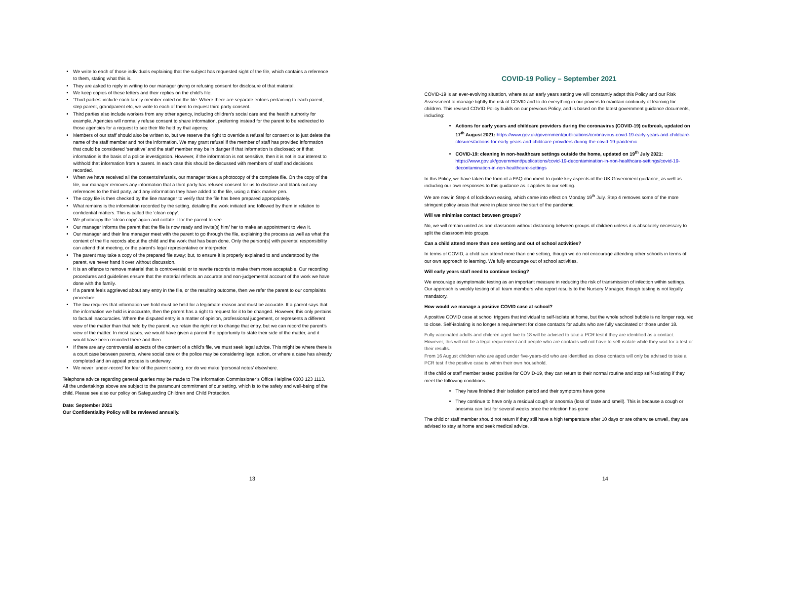We write to each of those individuals explaining that the subject has requested sight of the file, which contains a reference to them, stating what this is.
They are asked to reply in writing to our manager giving or refusing consent for disclosure of that material.
We keep copies of these letters and their replies on the child’s file.
‘Third parties’ include each family member noted on the file. Where there are separate entries pertaining to each parent, step parent, grandparent etc, we write to each of them to request third party consent.
Third parties also include workers from any other agency, including children's social care and the health authority for example. Agencies will normally refuse consent to share information, preferring instead for the parent to be redirected to those agencies for a request to see their file held by that agency.
Members of our staff should also be written to, but we reserve the right to override a refusal for consent or to just delete the name of the staff member and not the information. We may grant refusal if the member of staff has provided information that could be considered ‘sensitive’ and the staff member may be in danger if that information is disclosed; or if that information is the basis of a police investigation. However, if the information is not sensitive, then it is not in our interest to withhold that information from a parent. In each case this should be discussed with members of staff and decisions recorded.
When we have received all the consents/refusals, our manager takes a photocopy of the complete file. On the copy of the file, our manager removes any information that a third party has refused consent for us to disclose and blank out any references to the third party, and any information they have added to the file, using a thick marker pen.
The copy file is then checked by the line manager to verify that the file has been prepared appropriately.
What remains is the information recorded by the setting, detailing the work initiated and followed by them in relation to confidential matters. This is called the ‘clean copy’.
We photocopy the ‘clean copy’ again and collate it for the parent to see.
Our manager informs the parent that the file is now ready and invite[s] him/ her to make an appointment to view it.
Our manager and their line manager meet with the parent to go through the file, explaining the process as well as what the content of the file records about the child and the work that has been done. Only the person(s) with parental responsibility can attend that meeting, or the parent’s legal representative or interpreter.
The parent may take a copy of the prepared file away; but, to ensure it is properly explained to and understood by the parent, we never hand it over without discussion.
It is an offence to remove material that is controversial or to rewrite records to make them more acceptable. Our recording procedures and guidelines ensure that the material reflects an accurate and non-judgemental account of the work we have done with the family.
If a parent feels aggrieved about any entry in the file, or the resulting outcome, then we refer the parent to our complaints procedure.
The law requires that information we hold must be held for a legitimate reason and must be accurate. If a parent says that the information we hold is inaccurate, then the parent has a right to request for it to be changed. However, this only pertains to factual inaccuracies. Where the disputed entry is a matter of opinion, professional judgement, or represents a different view of the matter than that held by the parent, we retain the right not to change that entry, but we can record the parent’s view of the matter. In most cases, we would have given a parent the opportunity to state their side of the matter, and it would have been recorded there and then.
If there are any controversial aspects of the content of a child’s file, we must seek legal advice. This might be where there is a court case between parents, where social care or the police may be considering legal action, or where a case has already completed and an appeal process is underway.
We never ‘under-record’ for fear of the parent seeing, nor do we make ‘personal notes’ elsewhere.
Telephone advice regarding general queries may be made to The Information Commissioner’s Office Helpline 0303 123 1113.
All the undertakings above are subject to the paramount commitment of our setting, which is to the safety and well-being of the child. Please see also our policy on Safeguarding Children and Child Protection.
Date: September 2021
Our Confidentiality Policy will be reviewed annually.
13
COVID-19 Policy – September 2021
COVID-19 is an ever-evolving situation, where as an early years setting we will constantly adapt this Policy and our Risk Assessment to manage tightly the risk of COVID and to do everything in our powers to maintain continuity of learning for children. This revised COVID Policy builds on our previous Policy, and is based on the latest government guidance documents, including:
Actions for early years and childcare providers during the coronavirus (COVID-19) outbreak, updated on 17<sup>th</sup> August 2021: https://www.gov.uk/government/publications/coronavirus-covid-19-early-years-and-childcare-closures/actions-for-early-years-and-childcare-providers-during-the-covid-19-pandemic
COVID-19: cleaning in non-healthcare settings outside the home, updated on 19<sup>th</sup> July 2021:
https://www.gov.uk/government/publications/covid-19-decontamination-in-non-healthcare-settings/covid-19-decontamination-in-non-healthcare-settings
In this Policy, we have taken the form of a FAQ document to quote key aspects of the UK Government guidance, as well as including our own responses to this guidance as it applies to our setting.
We are now in Step 4 of lockdown easing, which came into effect on Monday 19<sup>th</sup> July. Step 4 removes some of the more stringent policy areas that were in place since the start of the pandemic.
Will we minimise contact between groups?
No, we will remain united as one classroom without distancing between groups of children unless it is absolutely necessary to split the classroom into groups.
Can a child attend more than one setting and out of school activities?
In terms of COVID, a child can attend more than one setting, though we do not encourage attending other schools in terms of our own approach to learning. We fully encourage out of school activities.
Will early years staff need to continue testing?
We encourage asymptomatic testing as an important measure in reducing the risk of transmission of infection within settings. Our approach is weekly testing of all team members who report results to the Nursery Manager, though testing is not legally mandatory.
How would we manage a positive COVID case at school?
A positive COVID case at school triggers that individual to self-isolate at home, but the whole school bubble is no longer required to close. Self-isolating is no longer a requirement for close contacts for adults who are fully vaccinated or those under 18.
Fully vaccinated adults and children aged five to 18 will be advised to take a PCR test if they are identified as a contact. However, this will not be a legal requirement and people who are contacts will not have to self-isolate while they wait for a test or their results.
From 16 August children who are aged under five-years-old who are identified as close contacts will only be advised to take a PCR test if the positive case is within their own household.
If the child or staff member tested positive for COVID-19, they can return to their normal routine and stop self-isolating if they meet the following conditions:
They have finished their isolation period and their symptoms have gone
They continue to have only a residual cough or anosmia (loss of taste and smell). This is because a cough or anosmia can last for several weeks once the infection has gone
The child or staff member should not return if they still have a high temperature after 10 days or are otherwise unwell, they are advised to stay at home and seek medical advice.
14